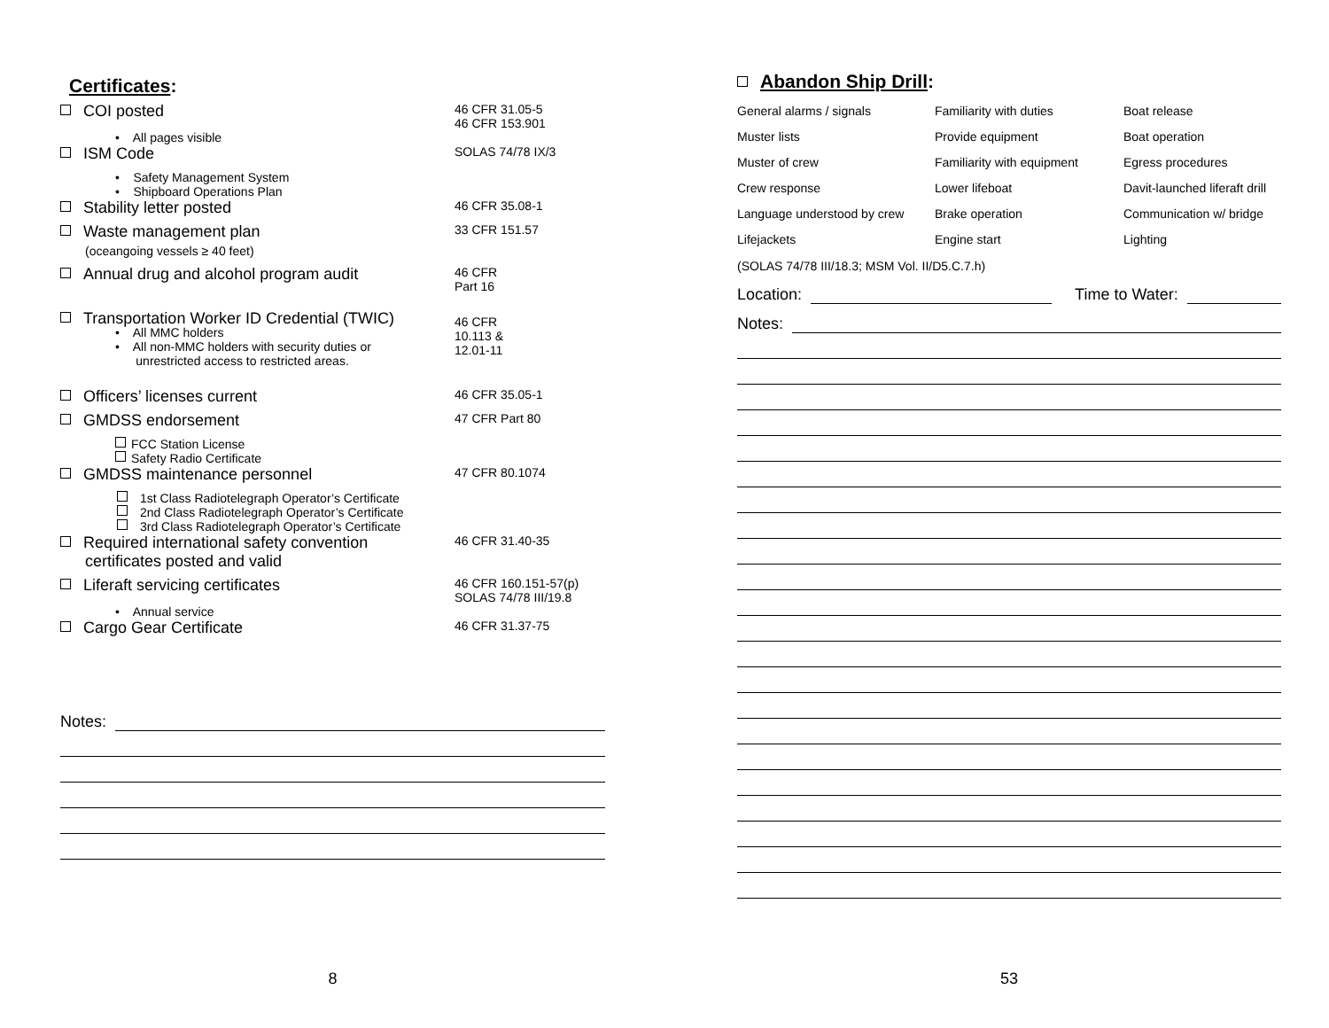Certificates:
COI posted
46 CFR 31.05-5
46 CFR 153.901
• All pages visible
ISM Code
SOLAS 74/78 IX/3
• Safety Management System
• Shipboard Operations Plan
Stability letter posted
46 CFR 35.08-1
Waste management plan
(oceangoing vessels ≥ 40 feet)
33 CFR 151.57
Annual drug and alcohol program audit
46 CFR
Part 16
Transportation Worker ID Credential (TWIC)
46 CFR
10.113 &
12.01-11
• All MMC holders
• All non-MMC holders with security duties or
unrestricted access to restricted areas.
Officers’ licenses current
46 CFR 35.05-1
GMDSS endorsement
47 CFR Part 80
FCC Station License
Safety Radio Certificate
GMDSS maintenance personnel
47 CFR 80.1074
1st Class Radiotelegraph Operator’s Certificate
2nd Class Radiotelegraph Operator’s Certificate
3rd Class Radiotelegraph Operator’s Certificate
Required international safety convention
certificates posted and valid
46 CFR 31.40-35
Liferaft servicing certificates
46 CFR 160.151-57(p)
SOLAS 74/78 III/19.8
• Annual service
Cargo Gear Certificate
46 CFR 31.37-75
Notes:
8
Abandon Ship Drill:
| General alarms / signals | Familiarity with duties | Boat release |
| Muster lists | Provide equipment | Boat operation |
| Muster of crew | Familiarity with equipment | Egress procedures |
| Crew response | Lower lifeboat | Davit-launched liferaft drill |
| Language understood by crew | Brake operation | Communication w/ bridge |
| Lifejackets | Engine start | Lighting |
(SOLAS 74/78 III/18.3; MSM Vol. II/D5.C.7.h)
Location: Time to Water:
Notes:
53